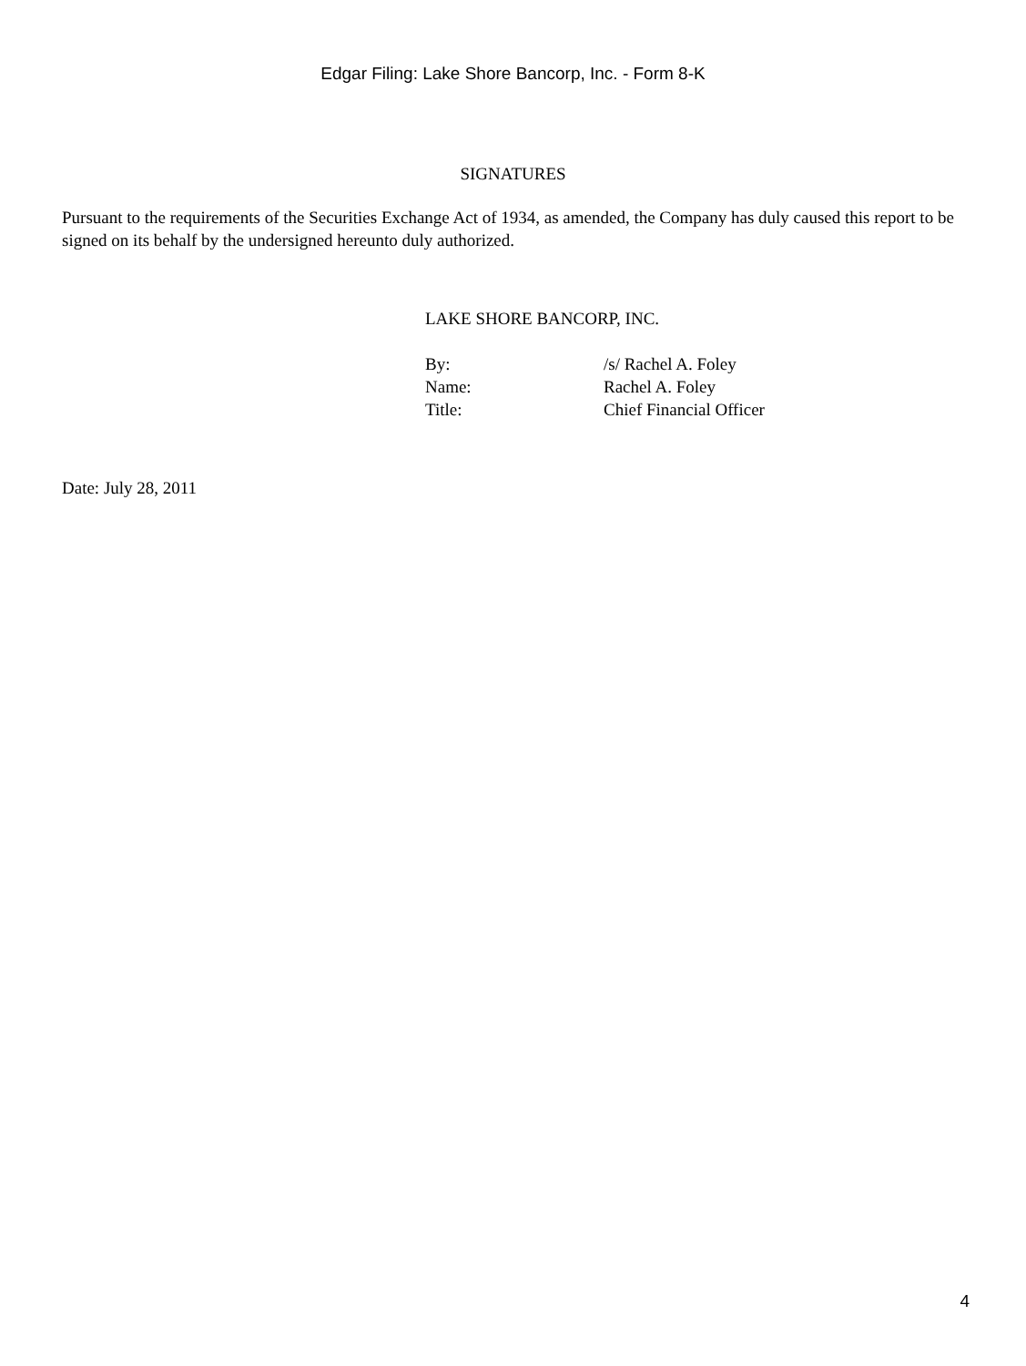Edgar Filing: Lake Shore Bancorp, Inc. - Form 8-K
SIGNATURES
Pursuant to the requirements of the Securities Exchange Act of 1934, as amended, the Company has duly caused this report to be signed on its behalf by the undersigned hereunto duly authorized.
LAKE SHORE BANCORP, INC.
| By: | /s/ Rachel A. Foley |
| Name: | Rachel A. Foley |
| Title: | Chief Financial Officer |
Date: July 28, 2011
4